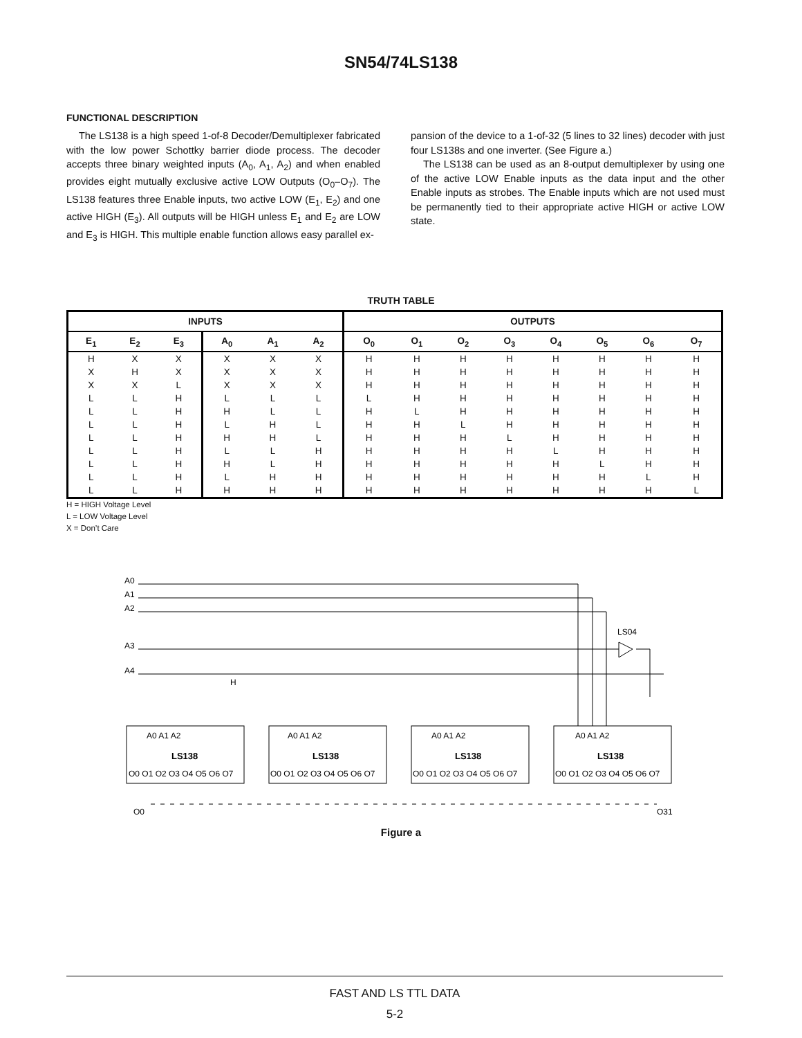SN54/74LS138
FUNCTIONAL DESCRIPTION
The LS138 is a high speed 1-of-8 Decoder/Demultiplexer fabricated with the low power Schottky barrier diode process. The decoder accepts three binary weighted inputs (A<sub>0</sub>, A<sub>1</sub>, A<sub>2</sub>) and when enabled provides eight mutually exclusive active LOW Outputs (O<sub>0</sub>–O<sub>7</sub>). The LS138 features three Enable inputs, two active LOW (E<sub>1</sub>, E<sub>2</sub>) and one active HIGH (E<sub>3</sub>). All outputs will be HIGH unless E<sub>1</sub> and E<sub>2</sub> are LOW and E<sub>3</sub> is HIGH. This multiple enable function allows easy parallel ex-
pansion of the device to a 1-of-32 (5 lines to 32 lines) decoder with just four LS138s and one inverter. (See Figure a.)
The LS138 can be used as an 8-output demultiplexer by using one of the active LOW Enable inputs as the data input and the other Enable inputs as strobes. The Enable inputs which are not used must be permanently tied to their appropriate active HIGH or active LOW state.
TRUTH TABLE
| INPUTS | | | | | | OUTPUTS | | | | | | | |
| --- | --- | --- | --- | --- | --- | --- | --- | --- | --- | --- | --- | --- | --- |
| E<sub>1</sub> | E<sub>2</sub> | E<sub>3</sub> | A<sub>0</sub> | A<sub>1</sub> | A<sub>2</sub> | O<sub>0</sub> | O<sub>1</sub> | O<sub>2</sub> | O<sub>3</sub> | O<sub>4</sub> | O<sub>5</sub> | O<sub>6</sub> | O<sub>7</sub> |
| H | X | X | X | X | X | H | H | H | H | H | H | H | H |
| X | H | X | X | X | X | H | H | H | H | H | H | H | H |
| X | X | L | X | X | X | H | H | H | H | H | H | H | H |
| L | L | H | L | L | L | L | H | H | H | H | H | H | H |
| L | L | H | H | L | L | H | L | H | H | H | H | H | H |
| L | L | H | L | H | L | H | H | L | H | H | H | H | H |
| L | L | H | H | H | L | H | H | H | L | H | H | H | H |
| L | L | H | L | L | H | H | H | H | H | L | H | H | H |
| L | L | H | H | L | H | H | H | H | H | H | L | H | H |
| L | L | H | L | H | H | H | H | H | H | H | H | L | H |
| L | L | H | H | H | H | H | H | H | H | H | H | H | L |
H = HIGH Voltage Level
L = LOW Voltage Level
X = Don’t Care
A0
A1
A2
A3
A4
LS04
H
LS138
LS138
LS138
LS138
A0 A1 A2
A0 A1 A2
A0 A1 A2
A0 A1 A2
O0 O1 O2 O3 O4 O5 O6 O7
O0 O1 O2 O3 O4 O5 O6 O7
O0 O1 O2 O3 O4 O5 O6 O7
O0 O1 O2 O3 O4 O5 O6 O7
O0
O31
Figure a
FAST AND LS TTL DATA
5-2